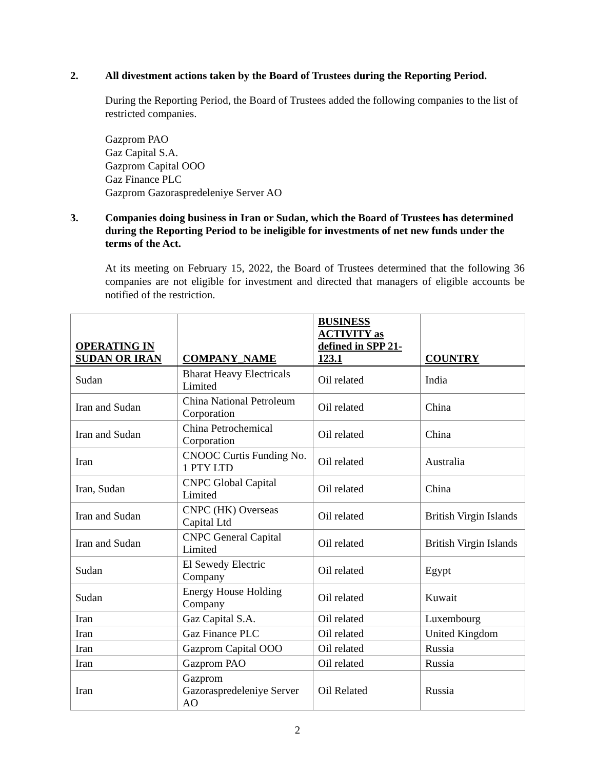2. All divestment actions taken by the Board of Trustees during the Reporting Period.
During the Reporting Period, the Board of Trustees added the following companies to the list of restricted companies.
Gazprom PAO
Gaz Capital S.A.
Gazprom Capital OOO
Gaz Finance PLC
Gazprom Gazoraspredeleniye Server AO
3. Companies doing business in Iran or Sudan, which the Board of Trustees has determined during the Reporting Period to be ineligible for investments of net new funds under the terms of the Act.
At its meeting on February 15, 2022, the Board of Trustees determined that the following 36 companies are not eligible for investment and directed that managers of eligible accounts be notified of the restriction.
| OPERATING IN SUDAN OR IRAN | COMPANY_NAME | BUSINESS ACTIVITY as defined in SPP 21-123.1 | COUNTRY |
| --- | --- | --- | --- |
| Sudan | Bharat Heavy Electricals Limited | Oil related | India |
| Iran and Sudan | China National Petroleum Corporation | Oil related | China |
| Iran and Sudan | China Petrochemical Corporation | Oil related | China |
| Iran | CNOOC Curtis Funding No. 1 PTY LTD | Oil related | Australia |
| Iran, Sudan | CNPC Global Capital Limited | Oil related | China |
| Iran and Sudan | CNPC (HK) Overseas Capital Ltd | Oil related | British Virgin Islands |
| Iran and Sudan | CNPC General Capital Limited | Oil related | British Virgin Islands |
| Sudan | El Sewedy Electric Company | Oil related | Egypt |
| Sudan | Energy House Holding Company | Oil related | Kuwait |
| Iran | Gaz Capital S.A. | Oil related | Luxembourg |
| Iran | Gaz Finance PLC | Oil related | United Kingdom |
| Iran | Gazprom Capital OOO | Oil related | Russia |
| Iran | Gazprom PAO | Oil related | Russia |
| Iran | Gazprom Gazoraspredeleniye Server AO | Oil Related | Russia |
2